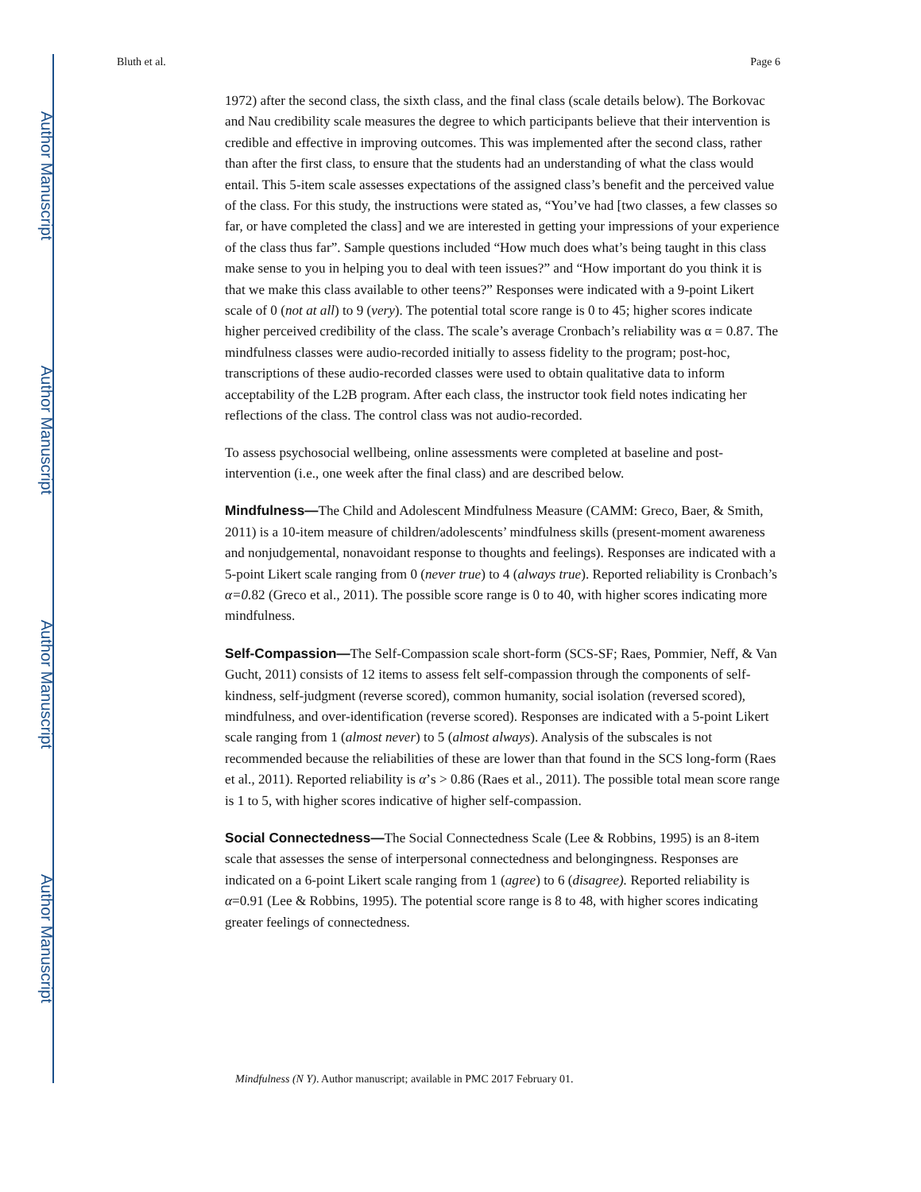Author Manuscript
Author Manuscript
Author Manuscript
Author Manuscript
Bluth et al. Page 6
1972) after the second class, the sixth class, and the final class (scale details below). The Borkovac and Nau credibility scale measures the degree to which participants believe that their intervention is credible and effective in improving outcomes. This was implemented after the second class, rather than after the first class, to ensure that the students had an understanding of what the class would entail. This 5-item scale assesses expectations of the assigned class’s benefit and the perceived value of the class. For this study, the instructions were stated as, “You’ve had [two classes, a few classes so far, or have completed the class] and we are interested in getting your impressions of your experience of the class thus far”. Sample questions included “How much does what’s being taught in this class make sense to you in helping you to deal with teen issues?” and “How important do you think it is that we make this class available to other teens?” Responses were indicated with a 9-point Likert scale of 0 (not at all) to 9 (very). The potential total score range is 0 to 45; higher scores indicate higher perceived credibility of the class. The scale’s average Cronbach’s reliability was α = 0.87. The mindfulness classes were audio-recorded initially to assess fidelity to the program; post-hoc, transcriptions of these audio-recorded classes were used to obtain qualitative data to inform acceptability of the L2B program. After each class, the instructor took field notes indicating her reflections of the class. The control class was not audio-recorded.
To assess psychosocial wellbeing, online assessments were completed at baseline and post-intervention (i.e., one week after the final class) and are described below.
Mindfulness—The Child and Adolescent Mindfulness Measure (CAMM: Greco, Baer, & Smith, 2011) is a 10-item measure of children/adolescents’ mindfulness skills (present-moment awareness and nonjudgemental, nonavoidant response to thoughts and feelings). Responses are indicated with a 5-point Likert scale ranging from 0 (never true) to 4 (always true). Reported reliability is Cronbach’s α=0. 82 (Greco et al., 2011). The possible score range is 0 to 40, with higher scores indicating more mindfulness.
Self-Compassion—The Self-Compassion scale short-form (SCS-SF; Raes, Pommier, Neff, & Van Gucht, 2011) consists of 12 items to assess felt self-compassion through the components of self-kindness, self-judgment (reverse scored), common humanity, social isolation (reversed scored), mindfulness, and over-identification (reverse scored). Responses are indicated with a 5-point Likert scale ranging from 1 (almost never) to 5 (almost always). Analysis of the subscales is not recommended because the reliabilities of these are lower than that found in the SCS long-form (Raes et al., 2011). Reported reliability is α’s > 0.86 (Raes et al., 2011). The possible total mean score range is 1 to 5, with higher scores indicative of higher self-compassion.
Social Connectedness—The Social Connectedness Scale (Lee & Robbins, 1995) is an 8-item scale that assesses the sense of interpersonal connectedness and belongingness. Responses are indicated on a 6-point Likert scale ranging from 1 (agree) to 6 (disagree). Reported reliability is α=0.91 (Lee & Robbins, 1995). The potential score range is 8 to 48, with higher scores indicating greater feelings of connectedness.
Mindfulness (N Y). Author manuscript; available in PMC 2017 February 01.